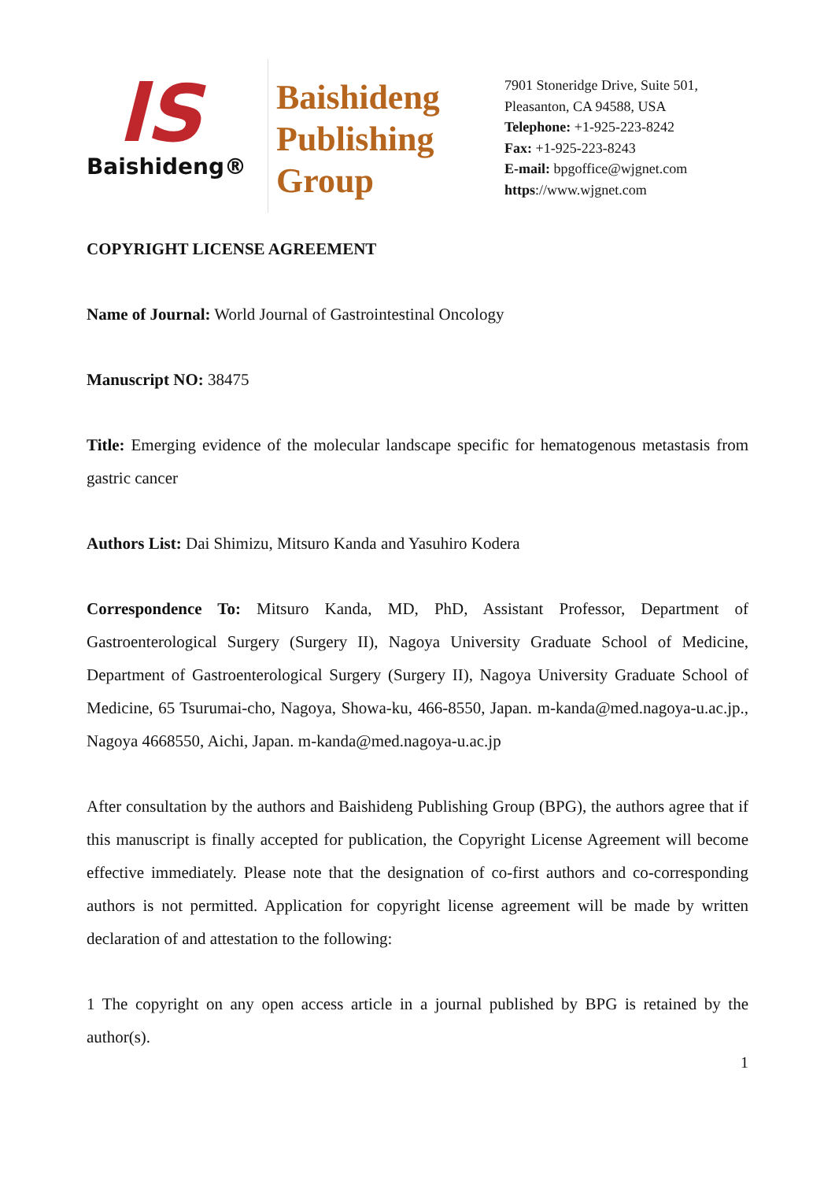lS
Baishideng®
Baishideng
Publishing
Group
7901 Stoneridge Drive, Suite 501,
Pleasanton, CA 94588, USA
Telephone: +1-925-223-8242
Fax: +1-925-223-8243
E-mail: bpgoffice@wjgnet.com
https://www.wjgnet.com
COPYRIGHT LICENSE AGREEMENT
Name of Journal: World Journal of Gastrointestinal Oncology
Manuscript NO: 38475
Title: Emerging evidence of the molecular landscape specific for hematogenous metastasis from gastric cancer
Authors List: Dai Shimizu, Mitsuro Kanda and Yasuhiro Kodera
Correspondence To: Mitsuro Kanda, MD, PhD, Assistant Professor, Department of Gastroenterological Surgery (Surgery II), Nagoya University Graduate School of Medicine, Department of Gastroenterological Surgery (Surgery II), Nagoya University Graduate School of Medicine, 65 Tsurumai-cho, Nagoya, Showa-ku, 466-8550, Japan. m-kanda@med.nagoya-u.ac.jp., Nagoya 4668550, Aichi, Japan. m-kanda@med.nagoya-u.ac.jp
After consultation by the authors and Baishideng Publishing Group (BPG), the authors agree that if this manuscript is finally accepted for publication, the Copyright License Agreement will become effective immediately. Please note that the designation of co-first authors and co-corresponding authors is not permitted. Application for copyright license agreement will be made by written declaration of and attestation to the following:
1 The copyright on any open access article in a journal published by BPG is retained by the author(s).
1